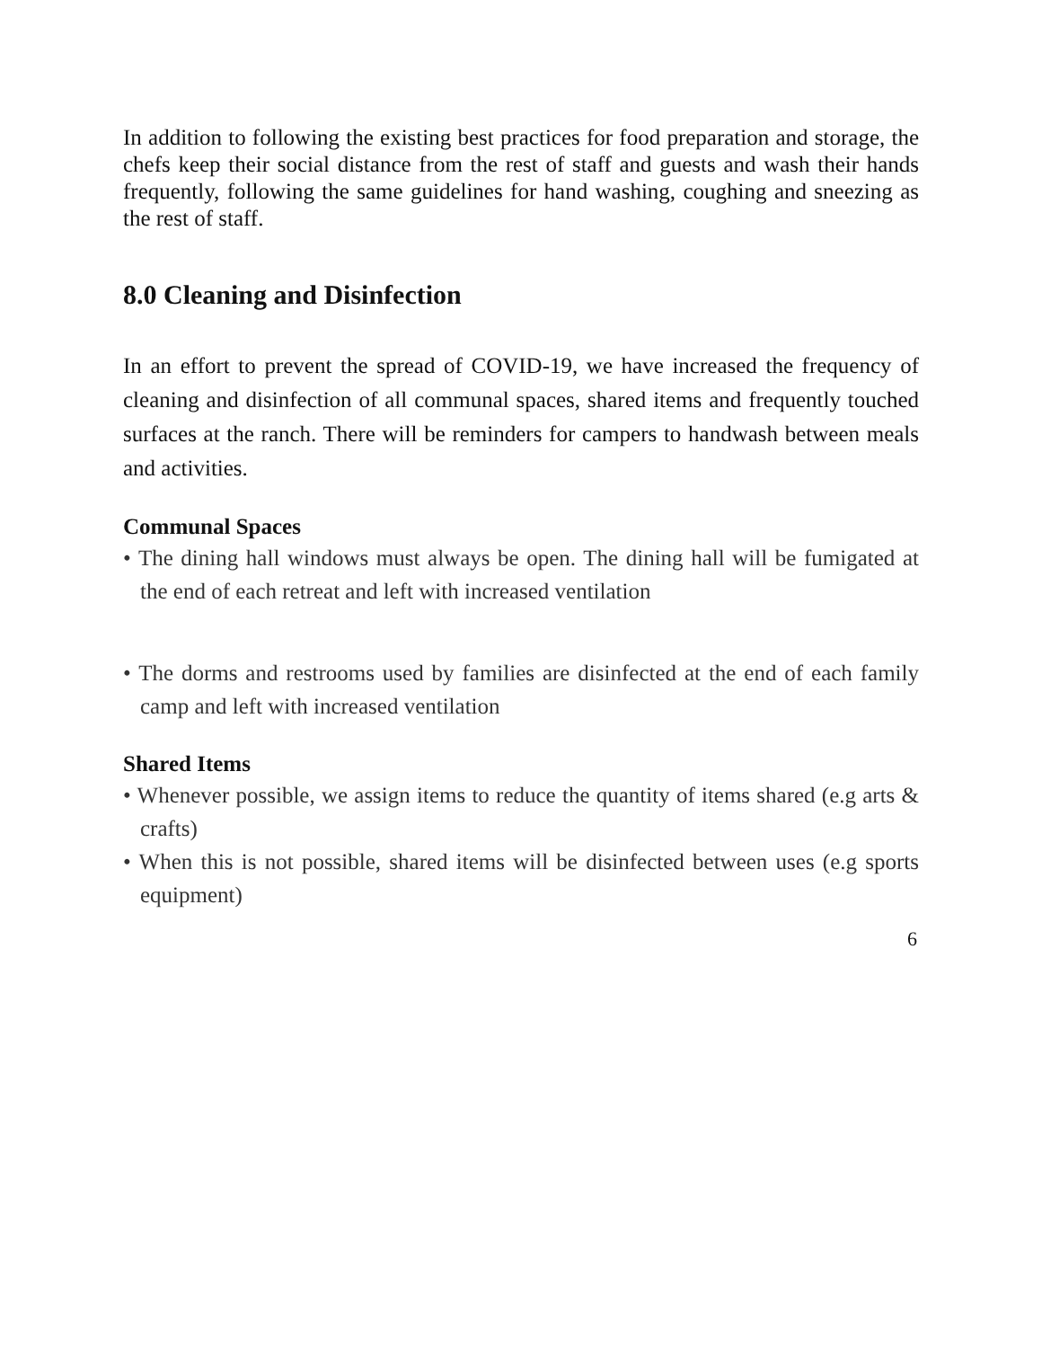In addition to following the existing best practices for food preparation and storage, the chefs keep their social distance from the rest of staff and guests and wash their hands frequently, following the same guidelines for hand washing, coughing and sneezing as the rest of staff.
8.0 Cleaning and Disinfection
In an effort to prevent the spread of COVID-19, we have increased the frequency of cleaning and disinfection of all communal spaces, shared items and frequently touched surfaces at the ranch. There will be reminders for campers to handwash between meals and activities.
Communal Spaces
• The dining hall windows must always be open. The dining hall will be fumigated at the end of each retreat and left with increased ventilation
• The dorms and restrooms used by families are disinfected at the end of each family camp and left with increased ventilation
Shared Items
• Whenever possible, we assign items to reduce the quantity of items shared (e.g arts & crafts)
• When this is not possible, shared items will be disinfected between uses (e.g sports equipment)
6